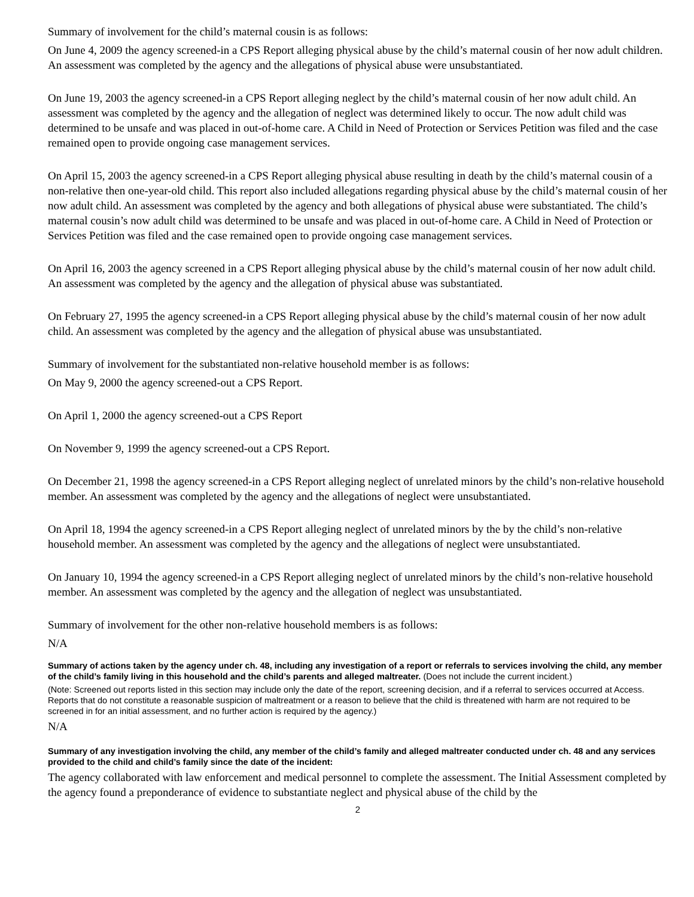Summary of involvement for the child’s maternal cousin is as follows:
On June 4, 2009 the agency screened-in a CPS Report alleging physical abuse by the child’s maternal cousin of her now adult children. An assessment was completed by the agency and the allegations of physical abuse were unsubstantiated.
On June 19, 2003 the agency screened-in a CPS Report alleging neglect by the child’s maternal cousin of her now adult child. An assessment was completed by the agency and the allegation of neglect was determined likely to occur. The now adult child was determined to be unsafe and was placed in out-of-home care. A Child in Need of Protection or Services Petition was filed and the case remained open to provide ongoing case management services.
On April 15, 2003 the agency screened-in a CPS Report alleging physical abuse resulting in death by the child’s maternal cousin of a non-relative then one-year-old child. This report also included allegations regarding physical abuse by the child’s maternal cousin of her now adult child. An assessment was completed by the agency and both allegations of physical abuse were substantiated. The child’s maternal cousin’s now adult child was determined to be unsafe and was placed in out-of-home care. A Child in Need of Protection or Services Petition was filed and the case remained open to provide ongoing case management services.
On April 16, 2003 the agency screened in a CPS Report alleging physical abuse by the child’s maternal cousin of her now adult child. An assessment was completed by the agency and the allegation of physical abuse was substantiated.
On February 27, 1995 the agency screened-in a CPS Report alleging physical abuse by the child’s maternal cousin of her now adult child. An assessment was completed by the agency and the allegation of physical abuse was unsubstantiated.
Summary of involvement for the substantiated non-relative household member is as follows:
On May 9, 2000 the agency screened-out a CPS Report.
On April 1, 2000 the agency screened-out a CPS Report
On November 9, 1999 the agency screened-out a CPS Report.
On December 21, 1998 the agency screened-in a CPS Report alleging neglect of unrelated minors by the child’s non-relative household member. An assessment was completed by the agency and the allegations of neglect were unsubstantiated.
On April 18, 1994 the agency screened-in a CPS Report alleging neglect of unrelated minors by the by the child’s non-relative household member. An assessment was completed by the agency and the allegations of neglect were unsubstantiated.
On January 10, 1994 the agency screened-in a CPS Report alleging neglect of unrelated minors by the child’s non-relative household member. An assessment was completed by the agency and the allegation of neglect was unsubstantiated.
Summary of involvement for the other non-relative household members is as follows:
N/A
Summary of actions taken by the agency under ch. 48, including any investigation of a report or referrals to services involving the child, any member of the child’s family living in this household and the child’s parents and alleged maltreater. (Does not include the current incident.)
(Note: Screened out reports listed in this section may include only the date of the report, screening decision, and if a referral to services occurred at Access. Reports that do not constitute a reasonable suspicion of maltreatment or a reason to believe that the child is threatened with harm are not required to be screened in for an initial assessment, and no further action is required by the agency.)
N/A
Summary of any investigation involving the child, any member of the child’s family and alleged maltreater conducted under ch. 48 and any services provided to the child and child’s family since the date of the incident:
The agency collaborated with law enforcement and medical personnel to complete the assessment. The Initial Assessment completed by the agency found a preponderance of evidence to substantiate neglect and physical abuse of the child by the
2